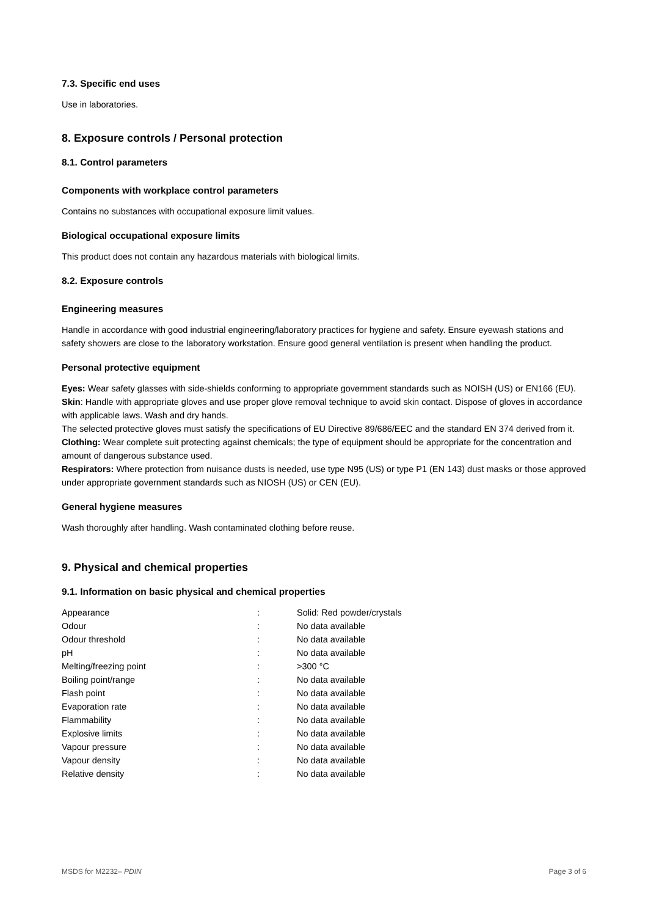7.3. Specific end uses
Use in laboratories.
8. Exposure controls / Personal protection
8.1. Control parameters
Components with workplace control parameters
Contains no substances with occupational exposure limit values.
Biological occupational exposure limits
This product does not contain any hazardous materials with biological limits.
8.2. Exposure controls
Engineering measures
Handle in accordance with good industrial engineering/laboratory practices for hygiene and safety. Ensure eyewash stations and safety showers are close to the laboratory workstation. Ensure good general ventilation is present when handling the product.
Personal protective equipment
Eyes: Wear safety glasses with side-shields conforming to appropriate government standards such as NOISH (US) or EN166 (EU).
Skin: Handle with appropriate gloves and use proper glove removal technique to avoid skin contact. Dispose of gloves in accordance with applicable laws. Wash and dry hands.
The selected protective gloves must satisfy the specifications of EU Directive 89/686/EEC and the standard EN 374 derived from it.
Clothing: Wear complete suit protecting against chemicals; the type of equipment should be appropriate for the concentration and amount of dangerous substance used.
Respirators: Where protection from nuisance dusts is needed, use type N95 (US) or type P1 (EN 143) dust masks or those approved under appropriate government standards such as NIOSH (US) or CEN (EU).
General hygiene measures
Wash thoroughly after handling. Wash contaminated clothing before reuse.
9. Physical and chemical properties
9.1. Information on basic physical and chemical properties
| Appearance | : | Solid: Red powder/crystals |
| Odour | : | No data available |
| Odour threshold | : | No data available |
| pH | : | No data available |
| Melting/freezing point | : | >300 °C |
| Boiling point/range | : | No data available |
| Flash point | : | No data available |
| Evaporation rate | : | No data available |
| Flammability | : | No data available |
| Explosive limits | : | No data available |
| Vapour pressure | : | No data available |
| Vapour density | : | No data available |
| Relative density | : | No data available |
MSDS for M2232– PDIN Page 3 of 6